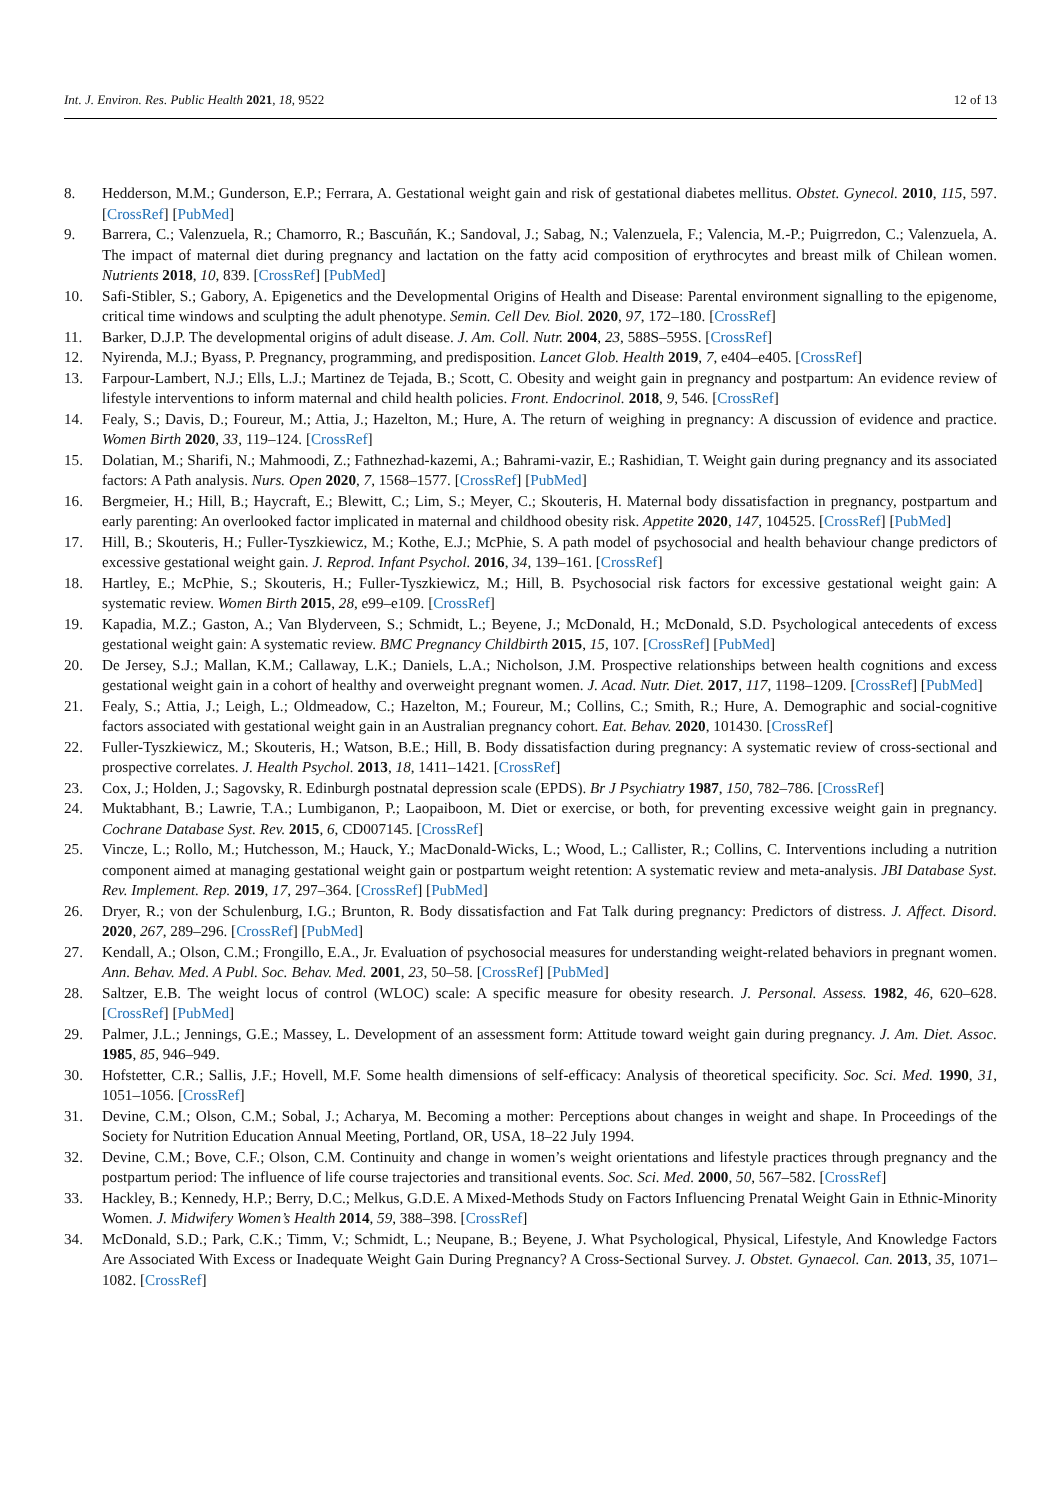Int. J. Environ. Res. Public Health 2021, 18, 9522 12 of 13
8. Hedderson, M.M.; Gunderson, E.P.; Ferrara, A. Gestational weight gain and risk of gestational diabetes mellitus. Obstet. Gynecol. 2010, 115, 597. [CrossRef] [PubMed]
9. Barrera, C.; Valenzuela, R.; Chamorro, R.; Bascuñán, K.; Sandoval, J.; Sabag, N.; Valenzuela, F.; Valencia, M.-P.; Puigrredon, C.; Valenzuela, A. The impact of maternal diet during pregnancy and lactation on the fatty acid composition of erythrocytes and breast milk of Chilean women. Nutrients 2018, 10, 839. [CrossRef] [PubMed]
10. Safi-Stibler, S.; Gabory, A. Epigenetics and the Developmental Origins of Health and Disease: Parental environment signalling to the epigenome, critical time windows and sculpting the adult phenotype. Semin. Cell Dev. Biol. 2020, 97, 172–180. [CrossRef]
11. Barker, D.J.P. The developmental origins of adult disease. J. Am. Coll. Nutr. 2004, 23, 588S–595S. [CrossRef]
12. Nyirenda, M.J.; Byass, P. Pregnancy, programming, and predisposition. Lancet Glob. Health 2019, 7, e404–e405. [CrossRef]
13. Farpour-Lambert, N.J.; Ells, L.J.; Martinez de Tejada, B.; Scott, C. Obesity and weight gain in pregnancy and postpartum: An evidence review of lifestyle interventions to inform maternal and child health policies. Front. Endocrinol. 2018, 9, 546. [CrossRef]
14. Fealy, S.; Davis, D.; Foureur, M.; Attia, J.; Hazelton, M.; Hure, A. The return of weighing in pregnancy: A discussion of evidence and practice. Women Birth 2020, 33, 119–124. [CrossRef]
15. Dolatian, M.; Sharifi, N.; Mahmoodi, Z.; Fathnezhad-kazemi, A.; Bahrami-vazir, E.; Rashidian, T. Weight gain during pregnancy and its associated factors: A Path analysis. Nurs. Open 2020, 7, 1568–1577. [CrossRef] [PubMed]
16. Bergmeier, H.; Hill, B.; Haycraft, E.; Blewitt, C.; Lim, S.; Meyer, C.; Skouteris, H. Maternal body dissatisfaction in pregnancy, postpartum and early parenting: An overlooked factor implicated in maternal and childhood obesity risk. Appetite 2020, 147, 104525. [CrossRef] [PubMed]
17. Hill, B.; Skouteris, H.; Fuller-Tyszkiewicz, M.; Kothe, E.J.; McPhie, S. A path model of psychosocial and health behaviour change predictors of excessive gestational weight gain. J. Reprod. Infant Psychol. 2016, 34, 139–161. [CrossRef]
18. Hartley, E.; McPhie, S.; Skouteris, H.; Fuller-Tyszkiewicz, M.; Hill, B. Psychosocial risk factors for excessive gestational weight gain: A systematic review. Women Birth 2015, 28, e99–e109. [CrossRef]
19. Kapadia, M.Z.; Gaston, A.; Van Blyderveen, S.; Schmidt, L.; Beyene, J.; McDonald, H.; McDonald, S.D. Psychological antecedents of excess gestational weight gain: A systematic review. BMC Pregnancy Childbirth 2015, 15, 107. [CrossRef] [PubMed]
20. De Jersey, S.J.; Mallan, K.M.; Callaway, L.K.; Daniels, L.A.; Nicholson, J.M. Prospective relationships between health cognitions and excess gestational weight gain in a cohort of healthy and overweight pregnant women. J. Acad. Nutr. Diet. 2017, 117, 1198–1209. [CrossRef] [PubMed]
21. Fealy, S.; Attia, J.; Leigh, L.; Oldmeadow, C.; Hazelton, M.; Foureur, M.; Collins, C.; Smith, R.; Hure, A. Demographic and social-cognitive factors associated with gestational weight gain in an Australian pregnancy cohort. Eat. Behav. 2020, 101430. [CrossRef]
22. Fuller-Tyszkiewicz, M.; Skouteris, H.; Watson, B.E.; Hill, B. Body dissatisfaction during pregnancy: A systematic review of cross-sectional and prospective correlates. J. Health Psychol. 2013, 18, 1411–1421. [CrossRef]
23. Cox, J.; Holden, J.; Sagovsky, R. Edinburgh postnatal depression scale (EPDS). Br J Psychiatry 1987, 150, 782–786. [CrossRef]
24. Muktabhant, B.; Lawrie, T.A.; Lumbiganon, P.; Laopaiboon, M. Diet or exercise, or both, for preventing excessive weight gain in pregnancy. Cochrane Database Syst. Rev. 2015, 6, CD007145. [CrossRef]
25. Vincze, L.; Rollo, M.; Hutchesson, M.; Hauck, Y.; MacDonald-Wicks, L.; Wood, L.; Callister, R.; Collins, C. Interventions including a nutrition component aimed at managing gestational weight gain or postpartum weight retention: A systematic review and meta-analysis. JBI Database Syst. Rev. Implement. Rep. 2019, 17, 297–364. [CrossRef] [PubMed]
26. Dryer, R.; von der Schulenburg, I.G.; Brunton, R. Body dissatisfaction and Fat Talk during pregnancy: Predictors of distress. J. Affect. Disord. 2020, 267, 289–296. [CrossRef] [PubMed]
27. Kendall, A.; Olson, C.M.; Frongillo, E.A., Jr. Evaluation of psychosocial measures for understanding weight-related behaviors in pregnant women. Ann. Behav. Med. A Publ. Soc. Behav. Med. 2001, 23, 50–58. [CrossRef] [PubMed]
28. Saltzer, E.B. The weight locus of control (WLOC) scale: A specific measure for obesity research. J. Personal. Assess. 1982, 46, 620–628. [CrossRef] [PubMed]
29. Palmer, J.L.; Jennings, G.E.; Massey, L. Development of an assessment form: Attitude toward weight gain during pregnancy. J. Am. Diet. Assoc. 1985, 85, 946–949.
30. Hofstetter, C.R.; Sallis, J.F.; Hovell, M.F. Some health dimensions of self-efficacy: Analysis of theoretical specificity. Soc. Sci. Med. 1990, 31, 1051–1056. [CrossRef]
31. Devine, C.M.; Olson, C.M.; Sobal, J.; Acharya, M. Becoming a mother: Perceptions about changes in weight and shape. In Proceedings of the Society for Nutrition Education Annual Meeting, Portland, OR, USA, 18–22 July 1994.
32. Devine, C.M.; Bove, C.F.; Olson, C.M. Continuity and change in women’s weight orientations and lifestyle practices through pregnancy and the postpartum period: The influence of life course trajectories and transitional events. Soc. Sci. Med. 2000, 50, 567–582. [CrossRef]
33. Hackley, B.; Kennedy, H.P.; Berry, D.C.; Melkus, G.D.E. A Mixed-Methods Study on Factors Influencing Prenatal Weight Gain in Ethnic-Minority Women. J. Midwifery Women’s Health 2014, 59, 388–398. [CrossRef]
34. McDonald, S.D.; Park, C.K.; Timm, V.; Schmidt, L.; Neupane, B.; Beyene, J. What Psychological, Physical, Lifestyle, And Knowledge Factors Are Associated With Excess or Inadequate Weight Gain During Pregnancy? A Cross-Sectional Survey. J. Obstet. Gynaecol. Can. 2013, 35, 1071–1082. [CrossRef]